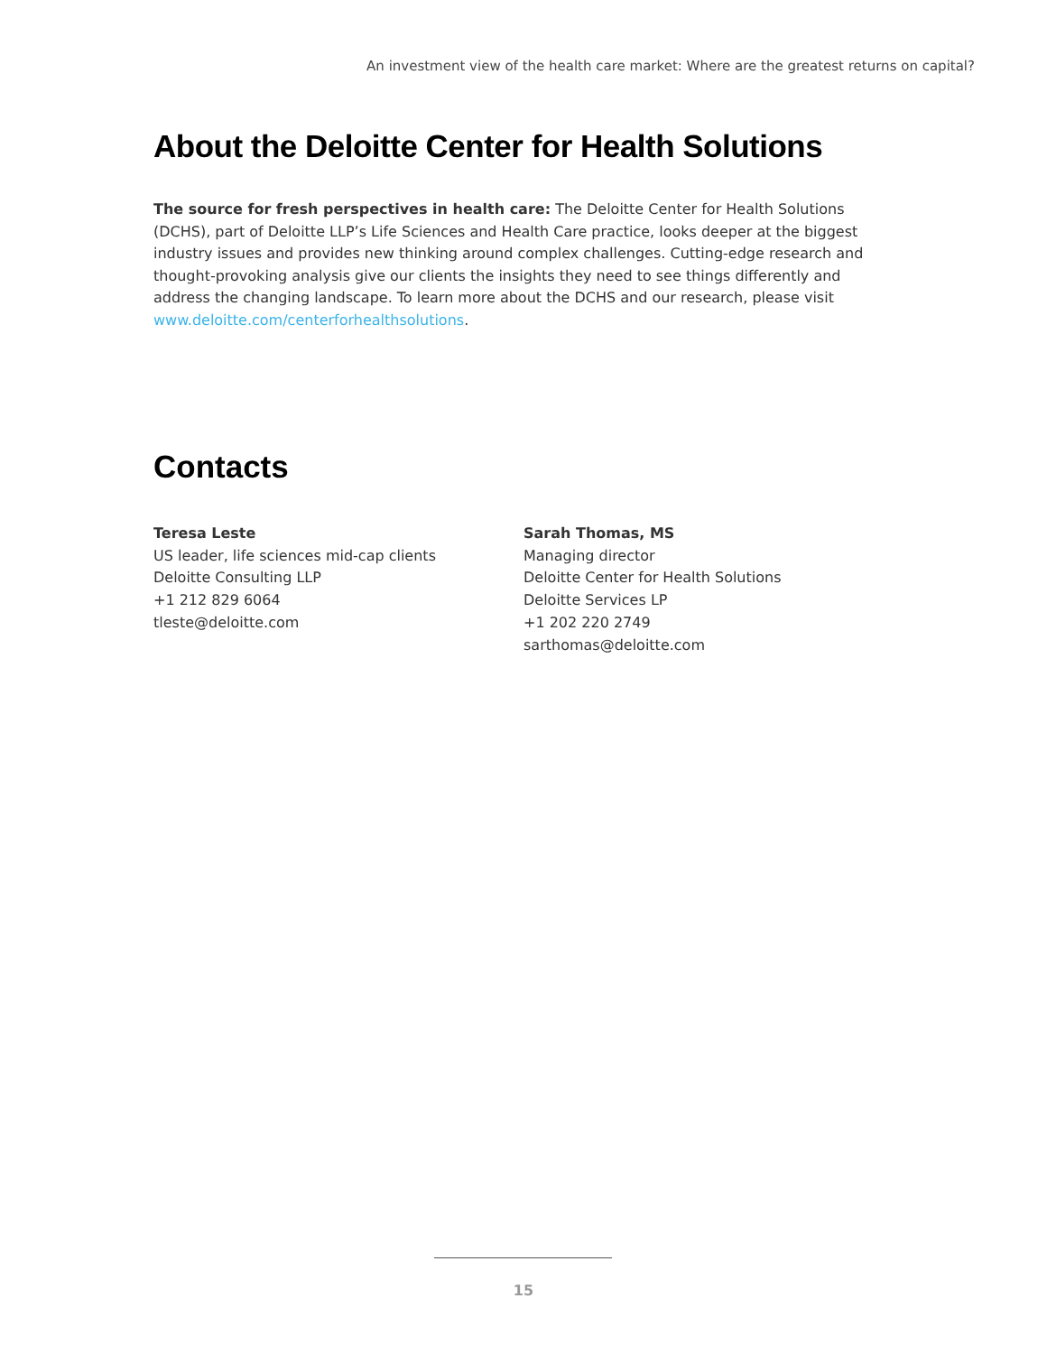An investment view of the health care market: Where are the greatest returns on capital?
About the Deloitte Center for Health Solutions
The source for fresh perspectives in health care: The Deloitte Center for Health Solutions (DCHS), part of Deloitte LLP’s Life Sciences and Health Care practice, looks deeper at the biggest industry issues and provides new thinking around complex challenges. Cutting-edge research and thought-provoking analysis give our clients the insights they need to see things differently and address the changing landscape. To learn more about the DCHS and our research, please visit www.deloitte.com/centerforhealthsolutions.
Contacts
Teresa Leste
US leader, life sciences mid-cap clients
Deloitte Consulting LLP
+1 212 829 6064
tleste@deloitte.com
Sarah Thomas, MS
Managing director
Deloitte Center for Health Solutions
Deloitte Services LP
+1 202 220 2749
sarthomas@deloitte.com
15